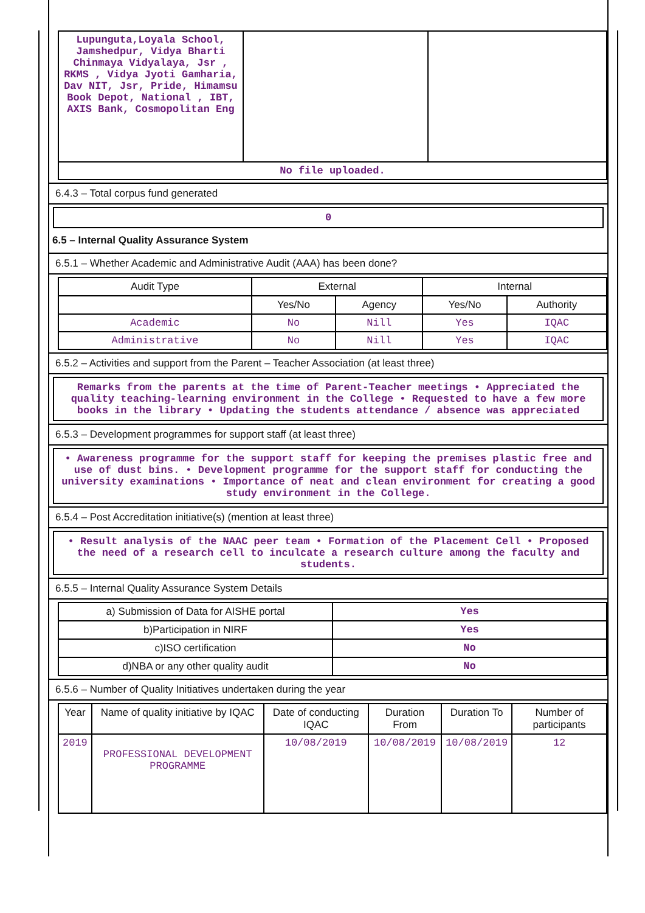| Lupunguta,Loyala School, Jamshedpur, Vidya Bharti Chinmaya Vidyalaya, Jsr , RKMS , Vidya Jyoti Gamharia, Dav NIT, Jsr, Pride, Himamsu Book Depot, National , IBT, AXIS Bank, Cosmopolitan Eng | | |
| No file uploaded. | | |
6.4.3 – Total corpus fund generated
0
6.5 – Internal Quality Assurance System
6.5.1 – Whether Academic and Administrative Audit (AAA) has been done?
| Audit Type | External | | Internal | |
| | Yes/No | Agency | Yes/No | Authority |
| Academic | No | Nill | Yes | IQAC |
| Administrative | No | Nill | Yes | IQAC |
6.5.2 – Activities and support from the Parent – Teacher Association (at least three)
Remarks from the parents at the time of Parent-Teacher meetings • Appreciated the quality teaching-learning environment in the College • Requested to have a few more books in the library • Updating the students attendance / absence was appreciated
6.5.3 – Development programmes for support staff (at least three)
• Awareness programme for the support staff for keeping the premises plastic free and use of dust bins. • Development programme for the support staff for conducting the university examinations • Importance of neat and clean environment for creating a good study environment in the College.
6.5.4 – Post Accreditation initiative(s) (mention at least three)
• Result analysis of the NAAC peer team • Formation of the Placement Cell • Proposed the need of a research cell to inculcate a research culture among the faculty and students.
6.5.5 – Internal Quality Assurance System Details
| a) Submission of Data for AISHE portal | Yes |
| b)Participation in NIRF | Yes |
| c)ISO certification | No |
| d)NBA or any other quality audit | No |
6.5.6 – Number of Quality Initiatives undertaken during the year
| Year | Name of quality initiative by IQAC | Date of conducting IQAC | Duration From | Duration To | Number of participants |
| 2019 | PROFESSIONAL DEVELOPMENT PROGRAMME | 10/08/2019 | 10/08/2019 | 10/08/2019 | 12 |